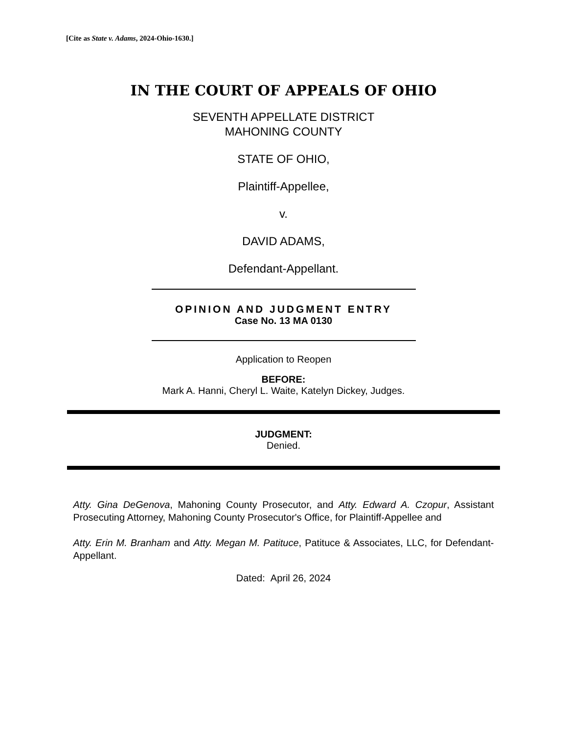[Cite as State v. Adams, 2024-Ohio-1630.]
IN THE COURT OF APPEALS OF OHIO
SEVENTH APPELLATE DISTRICT
MAHONING COUNTY
STATE OF OHIO,
Plaintiff-Appellee,
v.
DAVID ADAMS,
Defendant-Appellant.
OPINION AND JUDGMENT ENTRY
Case No. 13 MA 0130
Application to Reopen
BEFORE:
Mark A. Hanni, Cheryl L. Waite, Katelyn Dickey, Judges.
JUDGMENT:
Denied.
Atty. Gina DeGenova, Mahoning County Prosecutor, and Atty. Edward A. Czopur, Assistant Prosecuting Attorney, Mahoning County Prosecutor's Office, for Plaintiff-Appellee and
Atty. Erin M. Branham and Atty. Megan M. Patituce, Patituce & Associates, LLC, for Defendant-Appellant.
Dated: April 26, 2024